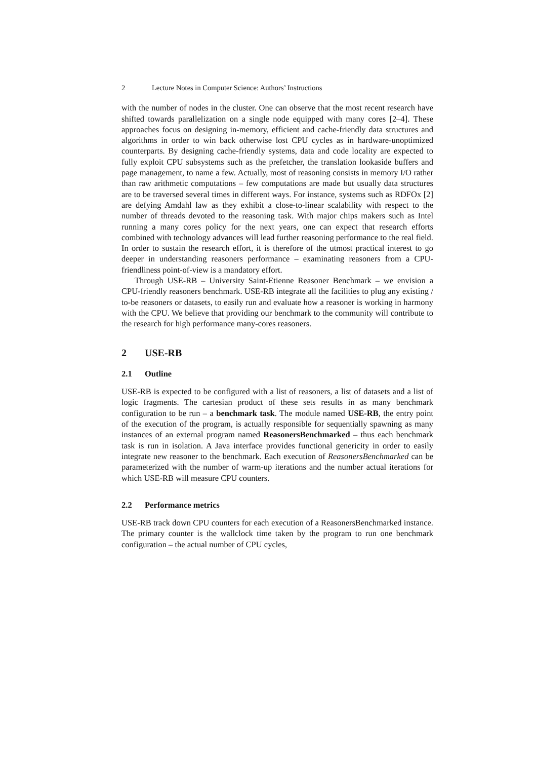2 Lecture Notes in Computer Science: Authors’ Instructions
with the number of nodes in the cluster. One can observe that the most recent research have shifted towards parallelization on a single node equipped with many cores [2–4]. These approaches focus on designing in-memory, efficient and cache-friendly data structures and algorithms in order to win back otherwise lost CPU cycles as in hardware-unoptimized counterparts. By designing cache-friendly systems, data and code locality are expected to fully exploit CPU subsystems such as the prefetcher, the translation lookaside buffers and page management, to name a few. Actually, most of reasoning consists in memory I/O rather than raw arithmetic computations – few computations are made but usually data structures are to be traversed several times in different ways. For instance, systems such as RDFOx [2] are defying Amdahl law as they exhibit a close-to-linear scalability with respect to the number of threads devoted to the reasoning task. With major chips makers such as Intel running a many cores policy for the next years, one can expect that research efforts combined with technology advances will lead further reasoning performance to the real field. In order to sustain the research effort, it is therefore of the utmost practical interest to go deeper in understanding reasoners performance – examinating reasoners from a CPU-friendliness point-of-view is a mandatory effort.
Through USE-RB – University Saint-Etienne Reasoner Benchmark – we envision a CPU-friendly reasoners benchmark. USE-RB integrate all the facilities to plug any existing / to-be reasoners or datasets, to easily run and evaluate how a reasoner is working in harmony with the CPU. We believe that providing our benchmark to the community will contribute to the research for high performance many-cores reasoners.
2 USE-RB
2.1 Outline
USE-RB is expected to be configured with a list of reasoners, a list of datasets and a list of logic fragments. The cartesian product of these sets results in as many benchmark configuration to be run – a benchmark task. The module named USE-RB, the entry point of the execution of the program, is actually responsible for sequentially spawning as many instances of an external program named ReasonersBenchmarked – thus each benchmark task is run in isolation. A Java interface provides functional genericity in order to easily integrate new reasoner to the benchmark. Each execution of ReasonersBenchmarked can be parameterized with the number of warm-up iterations and the number actual iterations for which USE-RB will measure CPU counters.
2.2 Performance metrics
USE-RB track down CPU counters for each execution of a ReasonersBenchmarked instance. The primary counter is the wallclock time taken by the program to run one benchmark configuration – the actual number of CPU cycles,